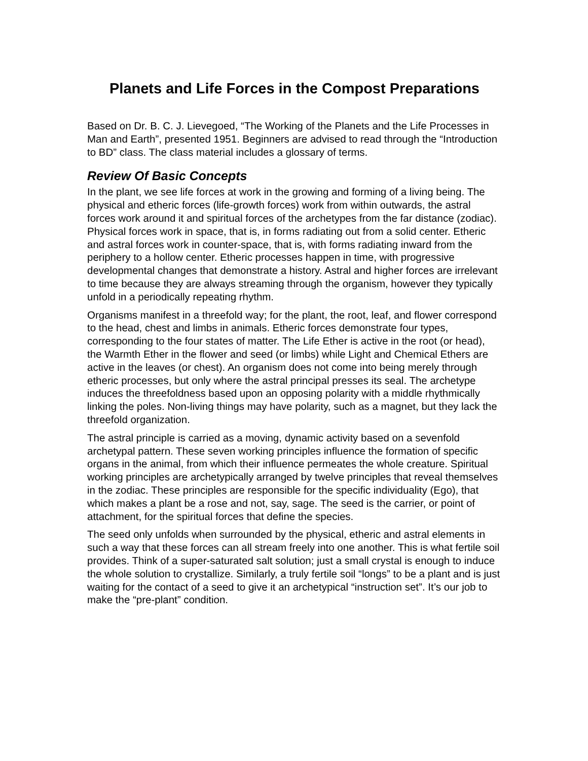Planets and Life Forces in the Compost Preparations
Based on Dr. B. C. J. Lievegoed, “The Working of the Planets and the Life Processes in Man and Earth”, presented 1951. Beginners are advised to read through the “Introduction to BD” class. The class material includes a glossary of terms.
Review Of Basic Concepts
In the plant, we see life forces at work in the growing and forming of a living being. The physical and etheric forces (life-growth forces) work from within outwards, the astral forces work around it and spiritual forces of the archetypes from the far distance (zodiac). Physical forces work in space, that is, in forms radiating out from a solid center. Etheric and astral forces work in counter-space, that is, with forms radiating inward from the periphery to a hollow center. Etheric processes happen in time, with progressive developmental changes that demonstrate a history. Astral and higher forces are irrelevant to time because they are always streaming through the organism, however they typically unfold in a periodically repeating rhythm.
Organisms manifest in a threefold way; for the plant, the root, leaf, and flower correspond to the head, chest and limbs in animals. Etheric forces demonstrate four types, corresponding to the four states of matter. The Life Ether is active in the root (or head), the Warmth Ether in the flower and seed (or limbs) while Light and Chemical Ethers are active in the leaves (or chest). An organism does not come into being merely through etheric processes, but only where the astral principal presses its seal. The archetype induces the threefoldness based upon an opposing polarity with a middle rhythmically linking the poles. Non-living things may have polarity, such as a magnet, but they lack the threefold organization.
The astral principle is carried as a moving, dynamic activity based on a sevenfold archetypal pattern. These seven working principles influence the formation of specific organs in the animal, from which their influence permeates the whole creature. Spiritual working principles are archetypically arranged by twelve principles that reveal themselves in the zodiac. These principles are responsible for the specific individuality (Ego), that which makes a plant be a rose and not, say, sage. The seed is the carrier, or point of attachment, for the spiritual forces that define the species.
The seed only unfolds when surrounded by the physical, etheric and astral elements in such a way that these forces can all stream freely into one another. This is what fertile soil provides. Think of a super-saturated salt solution; just a small crystal is enough to induce the whole solution to crystallize. Similarly, a truly fertile soil “longs” to be a plant and is just waiting for the contact of a seed to give it an archetypical “instruction set”. It’s our job to make the “pre-plant” condition.